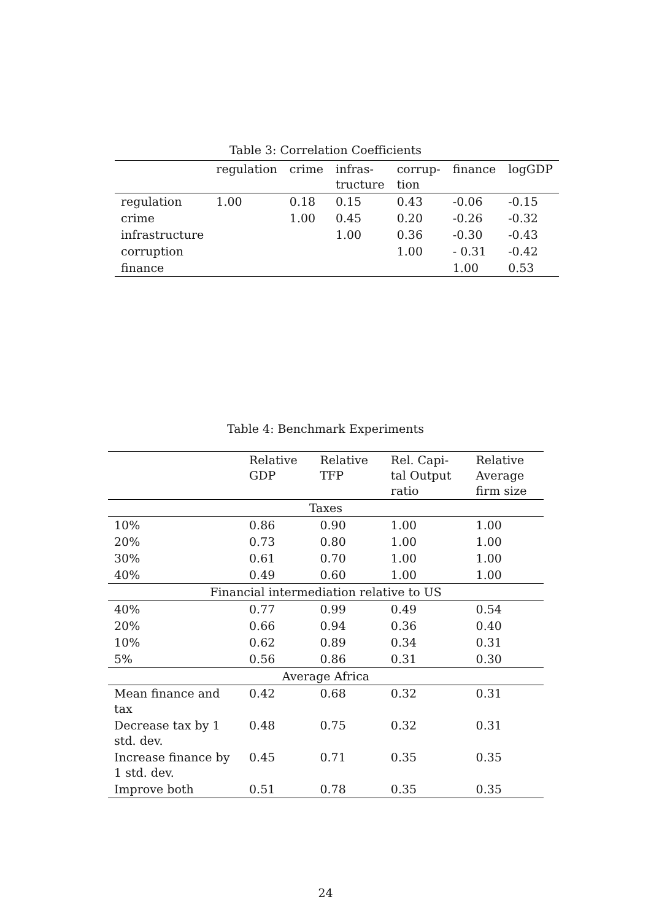Table 3: Correlation Coefficients
| | regulation | crime | infras- tructure | corrup- tion | finance | logGDP |
| --- | --- | --- | --- | --- | --- | --- |
| regulation | 1.00 | 0.18 | 0.15 | 0.43 | -0.06 | -0.15 |
| crime | | 1.00 | 0.45 | 0.20 | -0.26 | -0.32 |
| infrastructure | | | 1.00 | 0.36 | -0.30 | -0.43 |
| corruption | | | | 1.00 | - 0.31 | -0.42 |
| finance | | | | | 1.00 | 0.53 |
Table 4: Benchmark Experiments
| | Relative GDP | Relative TFP | Rel. Capi- tal Output ratio | Relative Average firm size |
| --- | --- | --- | --- | --- |
| Taxes | | | | |
| 10% | 0.86 | 0.90 | 1.00 | 1.00 |
| 20% | 0.73 | 0.80 | 1.00 | 1.00 |
| 30% | 0.61 | 0.70 | 1.00 | 1.00 |
| 40% | 0.49 | 0.60 | 1.00 | 1.00 |
| Financial intermediation relative to US | | | | |
| 40% | 0.77 | 0.99 | 0.49 | 0.54 |
| 20% | 0.66 | 0.94 | 0.36 | 0.40 |
| 10% | 0.62 | 0.89 | 0.34 | 0.31 |
| 5% | 0.56 | 0.86 | 0.31 | 0.30 |
| Average Africa | | | | |
| Mean finance and tax | 0.42 | 0.68 | 0.32 | 0.31 |
| Decrease tax by 1 std. dev. | 0.48 | 0.75 | 0.32 | 0.31 |
| Increase finance by 1 std. dev. | 0.45 | 0.71 | 0.35 | 0.35 |
| Improve both | 0.51 | 0.78 | 0.35 | 0.35 |
24